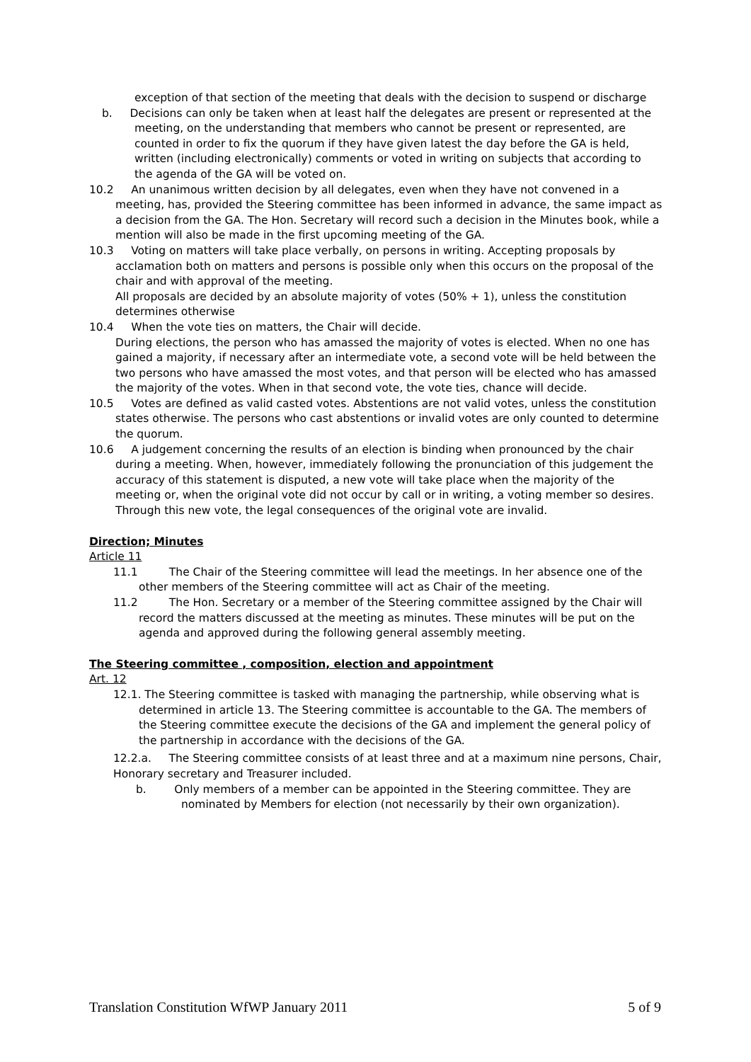exception of that section of the meeting that deals with the decision to suspend or discharge
b. Decisions can only be taken when at least half the delegates are present or represented at the meeting, on the understanding that members who cannot be present or represented, are counted in order to fix the quorum if they have given latest the day before the GA is held, written (including electronically) comments or voted in writing on subjects that according to the agenda of the GA will be voted on.
10.2 An unanimous written decision by all delegates, even when they have not convened in a meeting, has, provided the Steering committee has been informed in advance, the same impact as a decision from the GA. The Hon. Secretary will record such a decision in the Minutes book, while a mention will also be made in the first upcoming meeting of the GA.
10.3 Voting on matters will take place verbally, on persons in writing. Accepting proposals by acclamation both on matters and persons is possible only when this occurs on the proposal of the chair and with approval of the meeting.
All proposals are decided by an absolute majority of votes (50% + 1), unless the constitution determines otherwise
10.4 When the vote ties on matters, the Chair will decide.
During elections, the person who has amassed the majority of votes is elected. When no one has gained a majority, if necessary after an intermediate vote, a second vote will be held between the two persons who have amassed the most votes, and that person will be elected who has amassed the majority of the votes. When in that second vote, the vote ties, chance will decide.
10.5 Votes are defined as valid casted votes. Abstentions are not valid votes, unless the constitution states otherwise. The persons who cast abstentions or invalid votes are only counted to determine the quorum.
10.6 A judgement concerning the results of an election is binding when pronounced by the chair during a meeting. When, however, immediately following the pronunciation of this judgement the accuracy of this statement is disputed, a new vote will take place when the majority of the meeting or, when the original vote did not occur by call or in writing, a voting member so desires. Through this new vote, the legal consequences of the original vote are invalid.
Direction; Minutes
Article 11
11.1 The Chair of the Steering committee will lead the meetings. In her absence one of the other members of the Steering committee will act as Chair of the meeting.
11.2 The Hon. Secretary or a member of the Steering committee assigned by the Chair will record the matters discussed at the meeting as minutes. These minutes will be put on the agenda and approved during the following general assembly meeting.
The Steering committee , composition, election and appointment
Art. 12
12.1. The Steering committee is tasked with managing the partnership, while observing what is determined in article 13. The Steering committee is accountable to the GA. The members of the Steering committee execute the decisions of the GA and implement the general policy of the partnership in accordance with the decisions of the GA.
12.2.a. The Steering committee consists of at least three and at a maximum nine persons, Chair, Honorary secretary and Treasurer included.
b. Only members of a member can be appointed in the Steering committee. They are nominated by Members for election (not necessarily by their own organization).
Translation Constitution WfWP January 2011 5 of 9